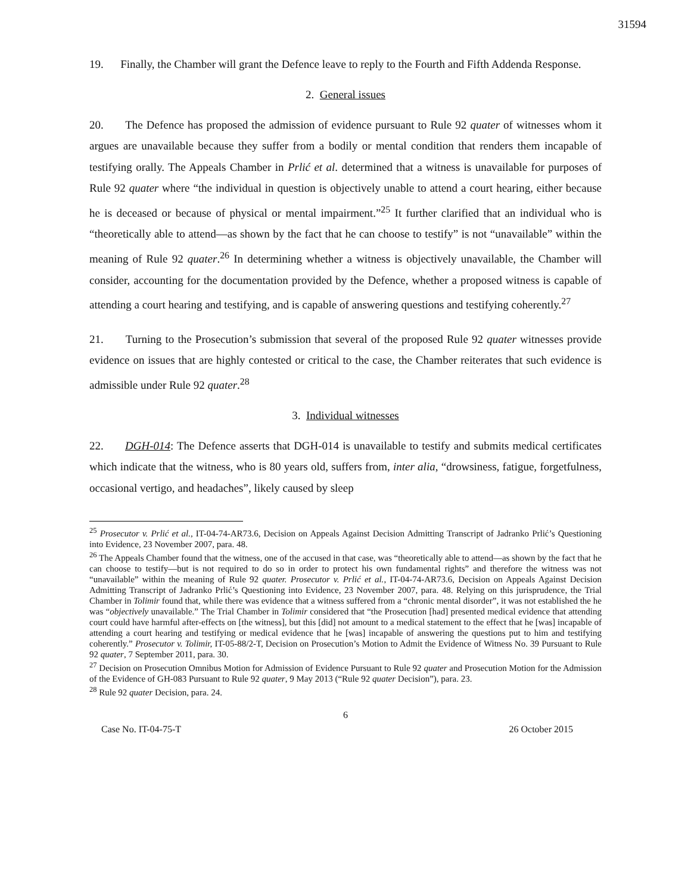31594
19. Finally, the Chamber will grant the Defence leave to reply to the Fourth and Fifth Addenda Response.
2. General issues
20. The Defence has proposed the admission of evidence pursuant to Rule 92 quater of witnesses whom it argues are unavailable because they suffer from a bodily or mental condition that renders them incapable of testifying orally. The Appeals Chamber in Prlić et al. determined that a witness is unavailable for purposes of Rule 92 quater where “the individual in question is objectively unable to attend a court hearing, either because he is deceased or because of physical or mental impairment.”<sup>25</sup> It further clarified that an individual who is “theoretically able to attend—as shown by the fact that he can choose to testify” is not “unavailable” within the meaning of Rule 92 quater.<sup>26</sup> In determining whether a witness is objectively unavailable, the Chamber will consider, accounting for the documentation provided by the Defence, whether a proposed witness is capable of attending a court hearing and testifying, and is capable of answering questions and testifying coherently.<sup>27</sup>
21. Turning to the Prosecution’s submission that several of the proposed Rule 92 quater witnesses provide evidence on issues that are highly contested or critical to the case, the Chamber reiterates that such evidence is admissible under Rule 92 quater.<sup>28</sup>
3. Individual witnesses
22. DGH-014: The Defence asserts that DGH-014 is unavailable to testify and submits medical certificates which indicate that the witness, who is 80 years old, suffers from, inter alia, “drowsiness, fatigue, forgetfulness, occasional vertigo, and headaches”, likely caused by sleep
<sup>25</sup> Prosecutor v. Prlić et al., IT-04-74-AR73.6, Decision on Appeals Against Decision Admitting Transcript of Jadranko Prlić’s Questioning into Evidence, 23 November 2007, para. 48.
<sup>26</sup> The Appeals Chamber found that the witness, one of the accused in that case, was “theoretically able to attend—as shown by the fact that he can choose to testify—but is not required to do so in order to protect his own fundamental rights” and therefore the witness was not “unavailable” within the meaning of Rule 92 quater. Prosecutor v. Prlić et al., IT-04-74-AR73.6, Decision on Appeals Against Decision Admitting Transcript of Jadranko Prlić’s Questioning into Evidence, 23 November 2007, para. 48. Relying on this jurisprudence, the Trial Chamber in Tolimir found that, while there was evidence that a witness suffered from a “chronic mental disorder”, it was not established the he was “objectively unavailable.” The Trial Chamber in Tolimir considered that “the Prosecution [had] presented medical evidence that attending court could have harmful after-effects on [the witness], but this [did] not amount to a medical statement to the effect that he [was] incapable of attending a court hearing and testifying or medical evidence that he [was] incapable of answering the questions put to him and testifying coherently.” Prosecutor v. Tolimir, IT-05-88/2-T, Decision on Prosecution’s Motion to Admit the Evidence of Witness No. 39 Pursuant to Rule 92 quater, 7 September 2011, para. 30.
<sup>27</sup> Decision on Prosecution Omnibus Motion for Admission of Evidence Pursuant to Rule 92 quater and Prosecution Motion for the Admission of the Evidence of GH-083 Pursuant to Rule 92 quater, 9 May 2013 (“Rule 92 quater Decision”), para. 23.
<sup>28</sup> Rule 92 quater Decision, para. 24.
6
Case No. IT-04-75-T 26 October 2015